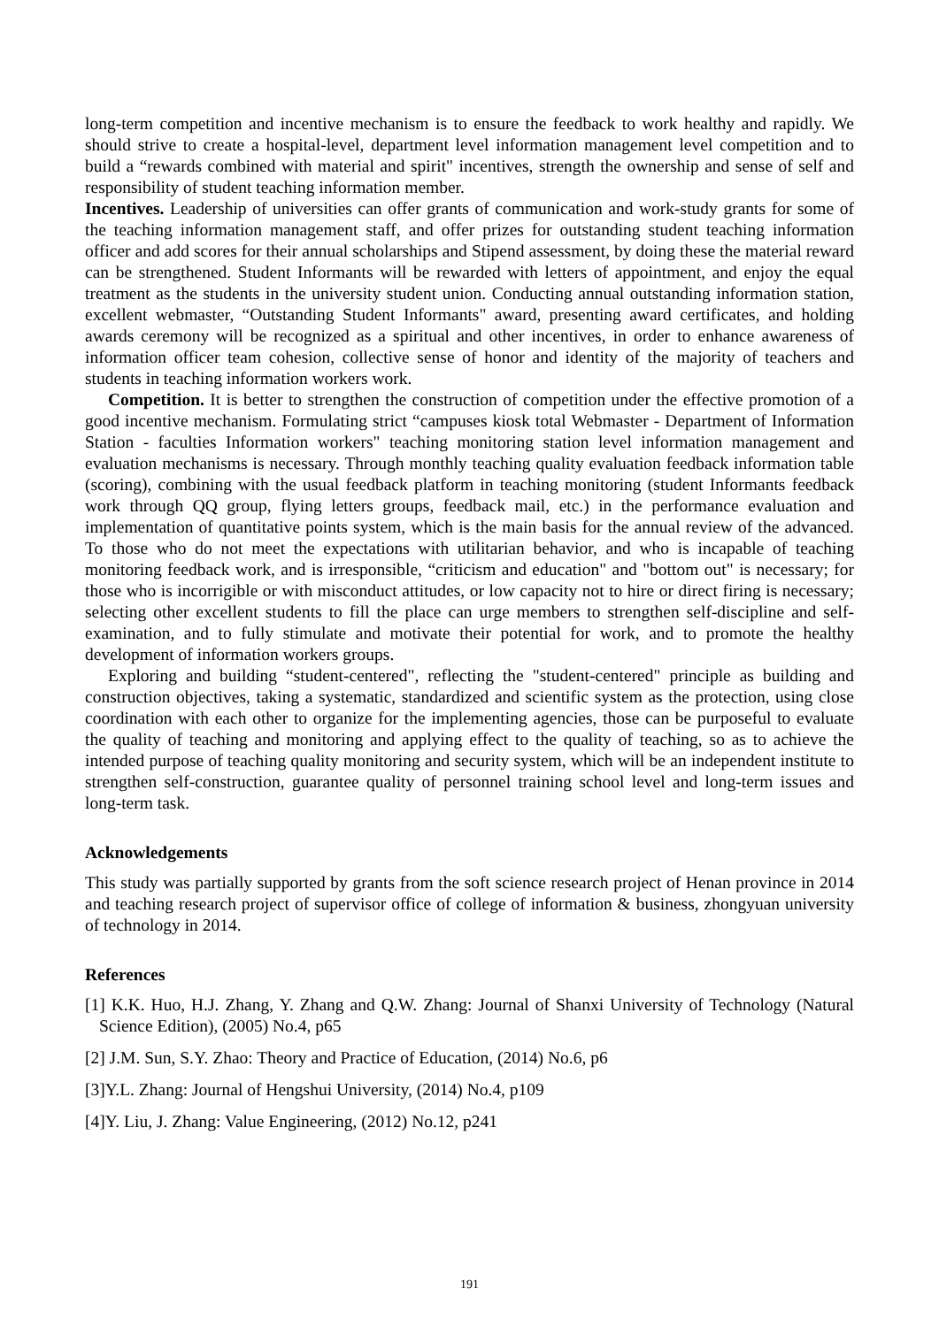long-term competition and incentive mechanism is to ensure the feedback to work healthy and rapidly. We should strive to create a hospital-level, department level information management level competition and to build a “rewards combined with material and spirit" incentives, strength the ownership and sense of self and responsibility of student teaching information member.
Incentives. Leadership of universities can offer grants of communication and work-study grants for some of the teaching information management staff, and offer prizes for outstanding student teaching information officer and add scores for their annual scholarships and Stipend assessment, by doing these the material reward can be strengthened. Student Informants will be rewarded with letters of appointment, and enjoy the equal treatment as the students in the university student union. Conducting annual outstanding information station, excellent webmaster, “Outstanding Student Informants" award, presenting award certificates, and holding awards ceremony will be recognized as a spiritual and other incentives, in order to enhance awareness of information officer team cohesion, collective sense of honor and identity of the majority of teachers and students in teaching information workers work.
Competition. It is better to strengthen the construction of competition under the effective promotion of a good incentive mechanism. Formulating strict “campuses kiosk total Webmaster - Department of Information Station - faculties Information workers" teaching monitoring station level information management and evaluation mechanisms is necessary. Through monthly teaching quality evaluation feedback information table (scoring), combining with the usual feedback platform in teaching monitoring (student Informants feedback work through QQ group, flying letters groups, feedback mail, etc.) in the performance evaluation and implementation of quantitative points system, which is the main basis for the annual review of the advanced. To those who do not meet the expectations with utilitarian behavior, and who is incapable of teaching monitoring feedback work, and is irresponsible, “criticism and education" and "bottom out" is necessary; for those who is incorrigible or with misconduct attitudes, or low capacity not to hire or direct firing is necessary; selecting other excellent students to fill the place can urge members to strengthen self-discipline and self-examination, and to fully stimulate and motivate their potential for work, and to promote the healthy development of information workers groups.
Exploring and building “student-centered", reflecting the "student-centered" principle as building and construction objectives, taking a systematic, standardized and scientific system as the protection, using close coordination with each other to organize for the implementing agencies, those can be purposeful to evaluate the quality of teaching and monitoring and applying effect to the quality of teaching, so as to achieve the intended purpose of teaching quality monitoring and security system, which will be an independent institute to strengthen self-construction, guarantee quality of personnel training school level and long-term issues and long-term task.
Acknowledgements
This study was partially supported by grants from the soft science research project of Henan province in 2014 and teaching research project of supervisor office of college of information & business, zhongyuan university of technology in 2014.
References
[1] K.K. Huo, H.J. Zhang, Y. Zhang and Q.W. Zhang: Journal of Shanxi University of Technology (Natural Science Edition), (2005) No.4, p65
[2] J.M. Sun, S.Y. Zhao: Theory and Practice of Education, (2014) No.6, p6
[3]Y.L. Zhang: Journal of Hengshui University, (2014) No.4, p109
[4]Y. Liu, J. Zhang: Value Engineering, (2012) No.12, p241
191